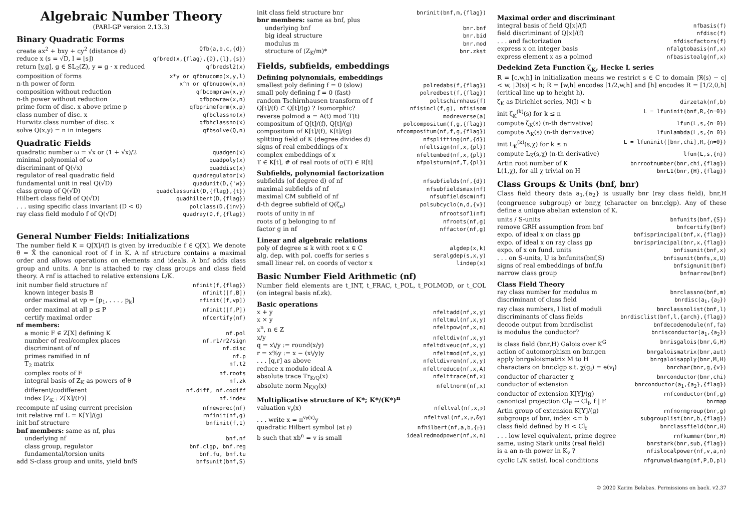Algebraic Number Theory
(PARI-GP version 2.13.3)
Binary Quadratic Forms
| create ax<sup>2</sup> + bxy + cy<sup>2</sup> (distance d) | Qfb(a,b,c,{d}) |
| reduce x (s = √D, l = ⌊s⌋) | qfbred(x,{flag},{D},{l},{s}) |
| return [y,g], g ∈ SL<sub>2</sub>(Z), y = g · x reduced | qfbredsl2(x) |
| composition of forms | x*y or qfbnucomp(x,y,l) |
| n-th power of form | x^n or qfbnupow(x,n) |
| composition without reduction | qfbcompraw(x,y) |
| n-th power without reduction | qfbpowraw(x,n) |
| prime form of disc. x above prime p | qfbprimeform(x,p) |
| class number of disc. x | qfbclassno(x) |
| Hurwitz class number of disc. x | qfbhclassno(x) |
| solve Q(x,y) = n in integers | qfbsolve(Q,n) |
Quadratic Fields
| quadratic number ω = √x or (1 + √x)/2 | quadgen(x) |
| minimal polynomial of ω | quadpoly(x) |
| discriminant of Q(√x) | quaddisc(x) |
| regulator of real quadratic field | quadregulator(x) |
| fundamental unit in real Q(√D) | quadunit(D,{'w}) |
| class group of Q(√D) | quadclassunit(D,{flag},{t}) |
| Hilbert class field of Q(√D) | quadhilbert(D,{flag}) |
| . . . using specific class invariant (D < 0) | polclass(D,{inv}) |
| ray class field modulo f of Q(√D) | quadray(D,f,{flag}) |
General Number Fields: Initializations
The number field K = Q[X]/(f) is given by irreducible f ∈ Q[X]. We denote θ = X̄ the canonical root of f in K. A nf structure contains a maximal order and allows operations on elements and ideals. A bnf adds class group and units. A bnr is attached to ray class groups and class field theory. A rnf is attached to relative extensions L/K.
| init number field structure nf | nfinit(f,{flag}) |
| known integer basis B | nfinit([f,B]) |
| order maximal at vp = [p<sub>1</sub>, . . . , p<sub>k</sub>] | nfinit([f,vp]) |
| order maximal at all p ≤ P | nfinit([f,P]) |
| certify maximal order | nfcertify(nf) |
| nf members: | |
| a monic F ∈ Z[X] defining K | nf.pol |
| number of real/complex places | nf.r1/r2/sign |
| discriminant of nf | nf.disc |
| primes ramified in nf | nf.p |
| T<sub>2</sub> matrix | nf.t2 |
| complex roots of F | nf.roots |
| integral basis of Z<sub>K</sub> as powers of θ | nf.zk |
| different/codifferent | nf.diff, nf.codiff |
| index [Z<sub>K</sub> : Z[X]/(F)] | nf.index |
| recompute nf using current precision | nfnewprec(nf) |
| init relative rnf L = K[Y]/(g) | rnfinit(nf,g) |
| init bnf structure | bnfinit(f,1) |
| bnf members: same as nf, plus | |
| underlying nf | bnf.nf |
| class group, regulator | bnf.clgp, bnf.reg |
| fundamental/torsion units | bnf.fu, bnf.tu |
| add S-class group and units, yield bnfS | bnfsunit(bnf,S) |
| init class field structure bnr | bnrinit(bnf,m,{flag}) |
| bnr members: same as bnf, plus | |
| underlying bnf | bnr.bnf |
| big ideal structure | bnr.bid |
| modulus m | bnr.mod |
| structure of (Z<sub>K</sub>/m)* | bnr.zkst |
Fields, subfields, embeddings
Defining polynomials, embeddings
| smallest poly defining f = 0 (slow) | polredabs(f,{flag}) |
| small poly defining f = 0 (fast) | polredbest(f,{flag}) |
| random Tschirnhausen transform of f | poltschirnhaus(f) |
| Q[t]/(f) ⊂ Q[t]/(g) ? Isomorphic? | nfisincl(f,g), nfisisom |
| reverse polmod a = A(t) mod T(t) | modreverse(a) |
| compositum of Q[t]/(f), Q[t]/(g) | polcompositum(f,g,{flag}) |
| compositum of K[t]/(f), K[t]/(g) | nfcompositum(nf,f,g,{flag}) |
| splitting field of K (degree divides d) | nfsplitting(nf,{d}) |
| signs of real embeddings of x | nfeltsign(nf,x,{pl}) |
| complex embeddings of x | nfeltembed(nf,x,{pl}) |
| T ∈ K[t], # of real roots of σ(T) ∈ R[t] | nfpolsturm(nf,T,{pl}) |
Subfields, polynomial factorization
| subfields (of degree d) of nf | nfsubfields(nf,{d}) |
| maximal subfields of nf | nfsubfieldsmax(nf) |
| maximal CM subfield of nf | nfsubfieldscm(nf) |
| d-th degree subfield of Q(ζ<sub>n</sub>) | polsubcyclo(n,d,{v}) |
| roots of unity in nf | nfrootsof1(nf) |
| roots of g belonging to nf | nfroots(nf,g) |
| factor g in nf | nffactor(nf,g) |
Linear and algebraic relations
| poly of degree ≤ k with root x ∈ C | algdep(x,k) |
| alg. dep. with pol. coeffs for series s | seralgdep(s,x,y) |
| small linear rel. on coords of vector x | lindep(x) |
Basic Number Field Arithmetic (nf)
Number field elements are t_INT, t_FRAC, t_POL, t_POLMOD, or t_COL (on integral basis nf.zk).
Basic operations
| x + y | nfeltadd(nf,x,y) |
| x × y | nfeltmul(nf,x,y) |
| x<sup>n</sup>, n ∈ Z | nfeltpow(nf,x,n) |
| x/y | nfeltdiv(nf,x,y) |
| q = x\/y := round(x/y) | nfeltdiveuc(nf,x,y) |
| r = x%y := x − (x\/y)y | nfeltmod(nf,x,y) |
| . . . [q,r] as above | nfeltdivrem(nf,x,y) |
| reduce x modulo ideal A | nfeltreduce(nf,x,A) |
| absolute trace Tr<sub>K/Q</sub>(x) | nfelttrace(nf,x) |
| absolute norm N<sub>K/Q</sub>(x) | nfeltnorm(nf,x) |
Multiplicative structure of K*; K*/(K*)<sup>n</sup>
| valuation v<sub>𝔭</sub>(x) | nfeltval(nf,x,𝔭) |
| . . . write x = π<sup>v𝔭(x)</sup>y | nfeltval(nf,x,𝔭,&y) |
| quadratic Hilbert symbol (at 𝔭) | nfhilbert(nf,a,b,{𝔭}) |
| b such that xb<sup>n</sup> = v is small | idealredmodpower(nf,x,n) |
Maximal order and discriminant
| integral basis of field Q[x]/(f) | nfbasis(f) |
| field discriminant of Q[x]/(f) | nfdisc(f) |
| . . . and factorization | nfdiscfactors(f) |
| express x on integer basis | nfalgtobasis(nf,x) |
| express element x as a polmod | nfbasistoalg(nf,x) |
Dedekind Zeta Function ζ<sub>K</sub>, Hecke L series
R = [c,w,h] in initialization means we restrict s ∈ C to domain |ℜ(s) − c| < w, |ℑ(s)| < h; R = [w,h] encodes [1/2,w,h] and [h] encodes R = [1/2,0,h] (critical line up to height h).
| ζ<sub>K</sub> as Dirichlet series, N(I) < b | dirzetak(nf,b) |
| init ζ<sub>K</sub><sup>(k)</sup>(s) for k ≤ n | L = lfuninit(bnf,R,{n=0}) |
| compute ζ<sub>K</sub>(s) (n-th derivative) | lfun(L,s,{n=0}) |
| compute Λ<sub>K</sub>(s) (n-th derivative) | lfunlambda(L,s,{n=0}) |
| init L<sub>K</sub><sup>(k)</sup>(s,χ) for k ≤ n | L = lfuninit([bnr,chi],R,{n=0}) |
| compute L<sub>K</sub>(s,χ) (n-th derivative) | lfun(L,s,{n}) |
| Artin root number of K | bnrrootnumber(bnr,chi,{flag}) |
| L(1,χ), for all χ trivial on H | bnrL1(bnr,{H},{flag}) |
Class Groups & Units (bnf, bnr)
Class field theory data a<sub>1</sub>,{a<sub>2</sub>} is usually bnr (ray class field), bnr,H (congruence subgroup) or bnr,χ (character on bnr.clgp). Any of these define a unique abelian extension of K.
| units / S-units | bnfunits(bnf,{S}) |
| remove GRH assumption from bnf | bnfcertify(bnf) |
| expo. of ideal x on class gp | bnfisprincipal(bnf,x,{flag}) |
| expo. of ideal x on ray class gp | bnrisprincipal(bnr,x,{flag}) |
| expo. of x on fund. units | bnfisunit(bnf,x) |
| . . . on S-units, U is bnfunits(bnf,S) | bnfisunit(bnfs,x,U) |
| signs of real embeddings of bnf.fu | bnfsignunit(bnf) |
| narrow class group | bnfnarrow(bnf) |
Class Field Theory
| ray class number for modulus m | bnrclassno(bnf,m) |
| discriminant of class field | bnrdisc(a<sub>1</sub>,{a<sub>2</sub>}) |
| ray class numbers, l list of moduli | bnrclassnolist(bnf,l) |
| discriminants of class fields | bnrdisclist(bnf,l,{arch},{flag}) |
| decode output from bnrdisclist | bnfdecodemodule(nf,fa) |
| is modulus the conductor? | bnrisconductor(a<sub>1</sub>,{a<sub>2</sub>}) |
| is class field (bnr,H) Galois over K<sup>G</sup> | bnrisgalois(bnr,G,H) |
| action of automorphism on bnr.gen | bnrgaloismatrix(bnr,aut) |
| apply bnrgaloismatrix M to H | bnrgaloisapply(bnr,M,H) |
| characters on bnr.clgp s.t. χ(g<sub>i</sub>) = e(v<sub>i</sub>) | bnrchar(bnr,g,{v}) |
| conductor of character χ | bnrconductor(bnr,chi) |
| conductor of extension | bnrconductor(a<sub>1</sub>,{a<sub>2</sub>},{flag}) |
| conductor of extension K[Y]/(g) | rnfconductor(bnf,g) |
| canonical projection Cl<sub>F</sub> → Cl<sub>f</sub>, f / F | bnrmap |
| Artin group of extension K[Y]/(g) | rnfnormgroup(bnr,g) |
| subgroups of bnr, index <= b | subgrouplist(bnr,b,{flag}) |
| class field defined by H < Cl<sub>f</sub> | bnrclassfield(bnr,H) |
| . . . low level equivalent, prime degree | rnfkummer(bnr,H) |
| same, using Stark units (real field) | bnrstark(bnr,sub,{flag}) |
| is a an n-th power in K<sub>v</sub> ? | nfislocalpower(nf,v,a,n) |
| cyclic L/K satisf. local conditions | nfgrunwaldwang(nf,P,D,pl) |
© 2020 Karim Belabas. Permissions on back. v2.37